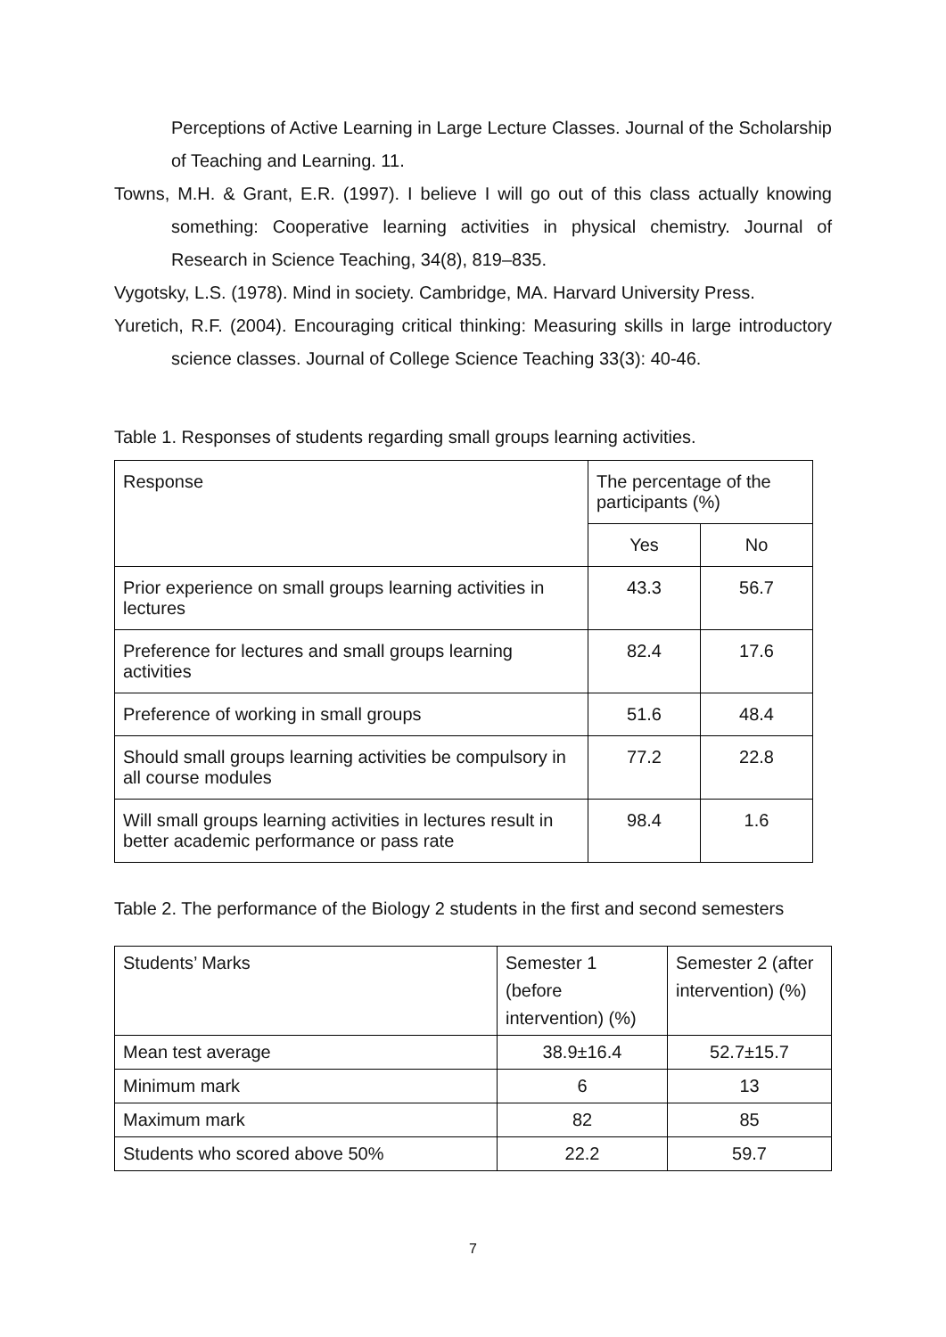Perceptions of Active Learning in Large Lecture Classes. Journal of the Scholarship of Teaching and Learning. 11.
Towns, M.H. & Grant, E.R. (1997). I believe I will go out of this class actually knowing something: Cooperative learning activities in physical chemistry. Journal of Research in Science Teaching, 34(8), 819–835.
Vygotsky, L.S. (1978). Mind in society. Cambridge, MA. Harvard University Press.
Yuretich, R.F. (2004). Encouraging critical thinking: Measuring skills in large introductory science classes. Journal of College Science Teaching 33(3): 40-46.
Table 1. Responses of students regarding small groups learning activities.
| Response | The percentage of the participants (%) | |
| | Yes | No |
| Prior experience on small groups learning activities in lectures | 43.3 | 56.7 |
| Preference for lectures and small groups learning activities | 82.4 | 17.6 |
| Preference of working in small groups | 51.6 | 48.4 |
| Should small groups learning activities be compulsory in all course modules | 77.2 | 22.8 |
| Will small groups learning activities in lectures result in better academic performance or pass rate | 98.4 | 1.6 |
Table 2. The performance of the Biology 2 students in the first and second semesters
| Students’ Marks | Semester 1 (before intervention) (%) | Semester 2 (after intervention) (%) |
| Mean test average | 38.9±16.4 | 52.7±15.7 |
| Minimum mark | 6 | 13 |
| Maximum mark | 82 | 85 |
| Students who scored above 50% | 22.2 | 59.7 |
7